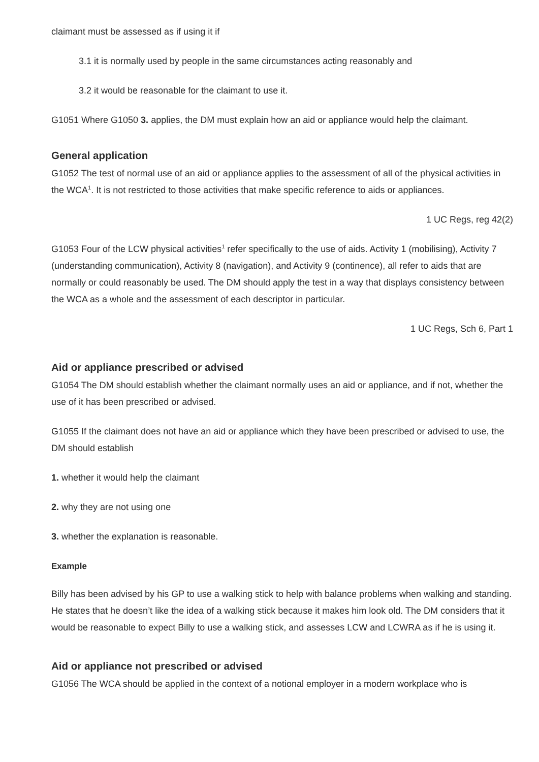claimant must be assessed as if using it if
3.1 it is normally used by people in the same circumstances acting reasonably and
3.2 it would be reasonable for the claimant to use it.
G1051 Where G1050 3. applies, the DM must explain how an aid or appliance would help the claimant.
General application
G1052 The test of normal use of an aid or appliance applies to the assessment of all of the physical activities in the WCA<sup>1</sup>. It is not restricted to those activities that make specific reference to aids or appliances.
1 UC Regs, reg 42(2)
G1053 Four of the LCW physical activities<sup>1</sup> refer specifically to the use of aids. Activity 1 (mobilising), Activity 7 (understanding communication), Activity 8 (navigation), and Activity 9 (continence), all refer to aids that are normally or could reasonably be used. The DM should apply the test in a way that displays consistency between the WCA as a whole and the assessment of each descriptor in particular.
1 UC Regs, Sch 6, Part 1
Aid or appliance prescribed or advised
G1054 The DM should establish whether the claimant normally uses an aid or appliance, and if not, whether the use of it has been prescribed or advised.
G1055 If the claimant does not have an aid or appliance which they have been prescribed or advised to use, the DM should establish
1. whether it would help the claimant
2. why they are not using one
3. whether the explanation is reasonable.
Example
Billy has been advised by his GP to use a walking stick to help with balance problems when walking and standing. He states that he doesn’t like the idea of a walking stick because it makes him look old. The DM considers that it would be reasonable to expect Billy to use a walking stick, and assesses LCW and LCWRA as if he is using it.
Aid or appliance not prescribed or advised
G1056 The WCA should be applied in the context of a notional employer in a modern workplace who is